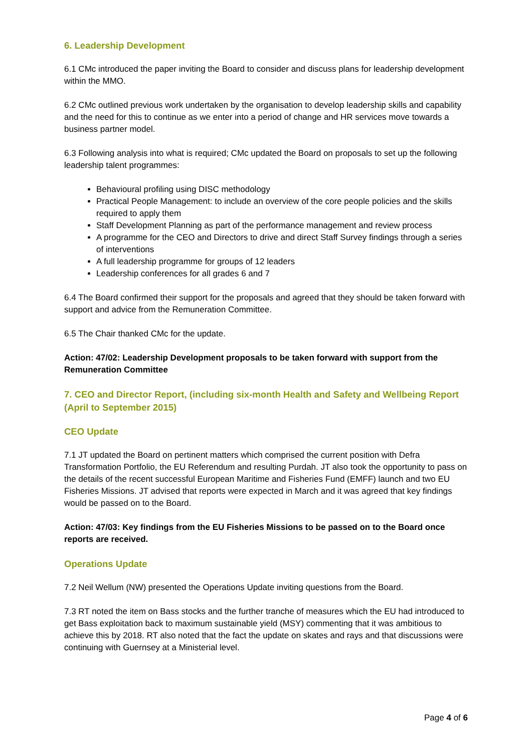6. Leadership Development
6.1 CMc introduced the paper inviting the Board to consider and discuss plans for leadership development within the MMO.
6.2 CMc outlined previous work undertaken by the organisation to develop leadership skills and capability and the need for this to continue as we enter into a period of change and HR services move towards a business partner model.
6.3 Following analysis into what is required; CMc updated the Board on proposals to set up the following leadership talent programmes:
Behavioural profiling using DISC methodology
Practical People Management: to include an overview of the core people policies and the skills required to apply them
Staff Development Planning as part of the performance management and review process
A programme for the CEO and Directors to drive and direct Staff Survey findings through a series of interventions
A full leadership programme for groups of 12 leaders
Leadership conferences for all grades 6 and 7
6.4 The Board confirmed their support for the proposals and agreed that they should be taken forward with support and advice from the Remuneration Committee.
6.5 The Chair thanked CMc for the update.
Action: 47/02: Leadership Development proposals to be taken forward with support from the Remuneration Committee
7. CEO and Director Report, (including six-month Health and Safety and Wellbeing Report (April to September 2015)
CEO Update
7.1 JT updated the Board on pertinent matters which comprised the current position with Defra Transformation Portfolio, the EU Referendum and resulting Purdah. JT also took the opportunity to pass on the details of the recent successful European Maritime and Fisheries Fund (EMFF) launch and two EU Fisheries Missions. JT advised that reports were expected in March and it was agreed that key findings would be passed on to the Board.
Action: 47/03: Key findings from the EU Fisheries Missions to be passed on to the Board once reports are received.
Operations Update
7.2 Neil Wellum (NW) presented the Operations Update inviting questions from the Board.
7.3 RT noted the item on Bass stocks and the further tranche of measures which the EU had introduced to get Bass exploitation back to maximum sustainable yield (MSY) commenting that it was ambitious to achieve this by 2018. RT also noted that the fact the update on skates and rays and that discussions were continuing with Guernsey at a Ministerial level.
Page 4 of 6